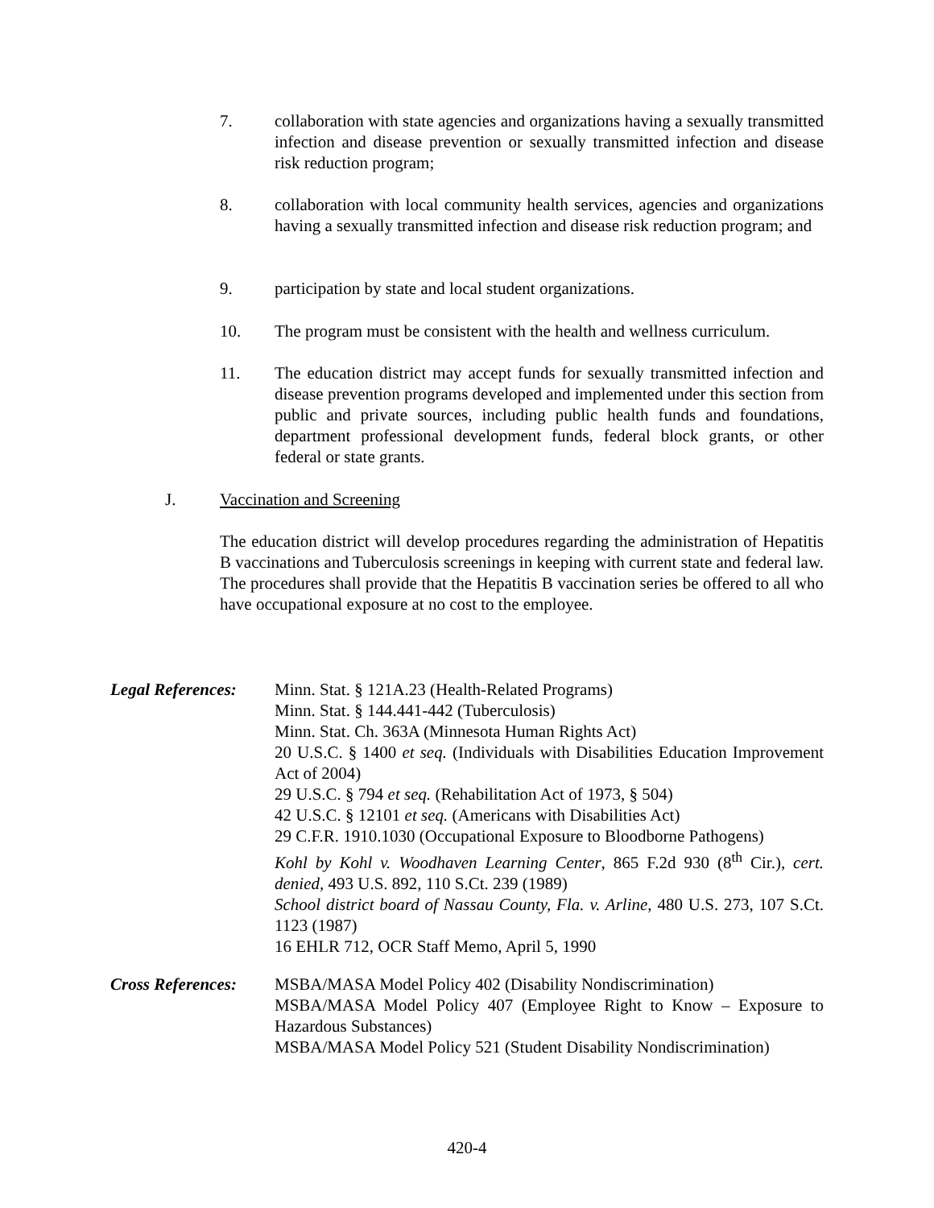7. collaboration with state agencies and organizations having a sexually transmitted infection and disease prevention or sexually transmitted infection and disease risk reduction program;
8. collaboration with local community health services, agencies and organizations having a sexually transmitted infection and disease risk reduction program; and
9. participation by state and local student organizations.
10. The program must be consistent with the health and wellness curriculum.
11. The education district may accept funds for sexually transmitted infection and disease prevention programs developed and implemented under this section from public and private sources, including public health funds and foundations, department professional development funds, federal block grants, or other federal or state grants.
J. Vaccination and Screening
The education district will develop procedures regarding the administration of Hepatitis B vaccinations and Tuberculosis screenings in keeping with current state and federal law. The procedures shall provide that the Hepatitis B vaccination series be offered to all who have occupational exposure at no cost to the employee.
Legal References:
Minn. Stat. § 121A.23 (Health-Related Programs)
Minn. Stat. § 144.441-442 (Tuberculosis)
Minn. Stat. Ch. 363A (Minnesota Human Rights Act)
20 U.S.C. § 1400 et seq. (Individuals with Disabilities Education Improvement Act of 2004)
29 U.S.C. § 794 et seq. (Rehabilitation Act of 1973, § 504)
42 U.S.C. § 12101 et seq. (Americans with Disabilities Act)
29 C.F.R. 1910.1030 (Occupational Exposure to Bloodborne Pathogens)
Kohl by Kohl v. Woodhaven Learning Center, 865 F.2d 930 (8<sup>th</sup> Cir.), cert. denied, 493 U.S. 892, 110 S.Ct. 239 (1989)
School district board of Nassau County, Fla. v. Arline, 480 U.S. 273, 107 S.Ct. 1123 (1987)
16 EHLR 712, OCR Staff Memo, April 5, 1990
Cross References:
MSBA/MASA Model Policy 402 (Disability Nondiscrimination)
MSBA/MASA Model Policy 407 (Employee Right to Know – Exposure to Hazardous Substances)
MSBA/MASA Model Policy 521 (Student Disability Nondiscrimination)
420-4